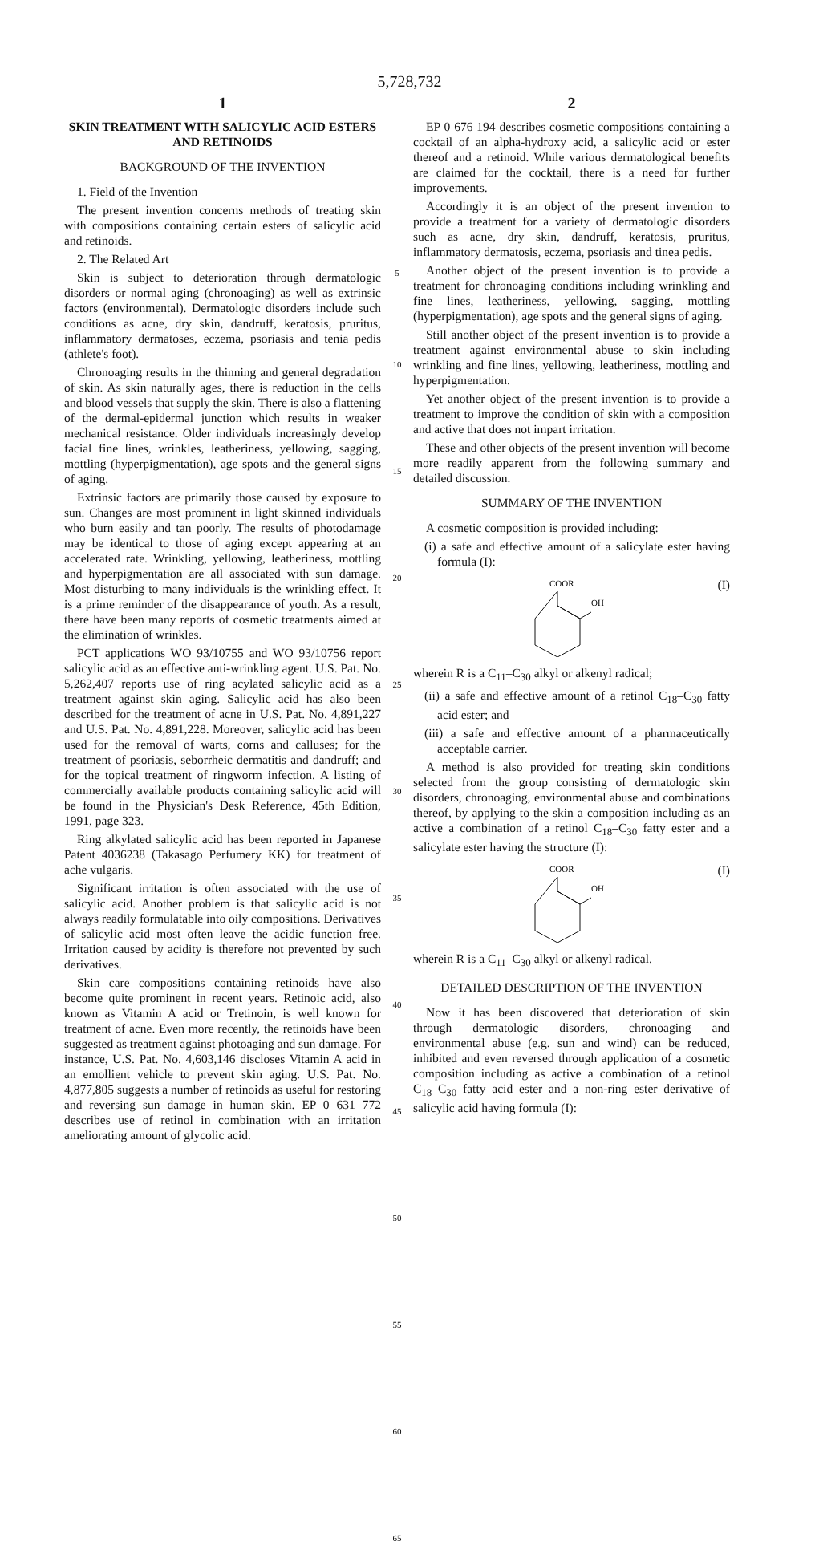5,728,732
1
SKIN TREATMENT WITH SALICYLIC ACID ESTERS AND RETINOIDS
BACKGROUND OF THE INVENTION
1. Field of the Invention
The present invention concerns methods of treating skin with compositions containing certain esters of salicylic acid and retinoids.
2. The Related Art
Skin is subject to deterioration through dermatologic disorders or normal aging (chronoaging) as well as extrinsic factors (environmental). Dermatologic disorders include such conditions as acne, dry skin, dandruff, keratosis, pruritus, inflammatory dermatoses, eczema, psoriasis and tenia pedis (athlete's foot).
Chronoaging results in the thinning and general degradation of skin. As skin naturally ages, there is reduction in the cells and blood vessels that supply the skin. There is also a flattening of the dermal-epidermal junction which results in weaker mechanical resistance. Older individuals increasingly develop facial fine lines, wrinkles, leatheriness, yellowing, sagging, mottling (hyperpigmentation), age spots and the general signs of aging.
Extrinsic factors are primarily those caused by exposure to sun. Changes are most prominent in light skinned individuals who burn easily and tan poorly. The results of photodamage may be identical to those of aging except appearing at an accelerated rate. Wrinkling, yellowing, leatheriness, mottling and hyperpigmentation are all associated with sun damage. Most disturbing to many individuals is the wrinkling effect. It is a prime reminder of the disappearance of youth. As a result, there have been many reports of cosmetic treatments aimed at the elimination of wrinkles.
PCT applications WO 93/10755 and WO 93/10756 report salicylic acid as an effective anti-wrinkling agent. U.S. Pat. No. 5,262,407 reports use of ring acylated salicylic acid as a treatment against skin aging. Salicylic acid has also been described for the treatment of acne in U.S. Pat. No. 4,891,227 and U.S. Pat. No. 4,891,228. Moreover, salicylic acid has been used for the removal of warts, corns and calluses; for the treatment of psoriasis, seborrheic dermatitis and dandruff; and for the topical treatment of ringworm infection. A listing of commercially available products containing salicylic acid will be found in the Physician's Desk Reference, 45th Edition, 1991, page 323.
Ring alkylated salicylic acid has been reported in Japanese Patent 4036238 (Takasago Perfumery KK) for treatment of ache vulgaris.
Significant irritation is often associated with the use of salicylic acid. Another problem is that salicylic acid is not always readily formulatable into oily compositions. Derivatives of salicylic acid most often leave the acidic function free. Irritation caused by acidity is therefore not prevented by such derivatives.
Skin care compositions containing retinoids have also become quite prominent in recent years. Retinoic acid, also known as Vitamin A acid or Tretinoin, is well known for treatment of acne. Even more recently, the retinoids have been suggested as treatment against photoaging and sun damage. For instance, U.S. Pat. No. 4,603,146 discloses Vitamin A acid in an emollient vehicle to prevent skin aging. U.S. Pat. No. 4,877,805 suggests a number of retinoids as useful for restoring and reversing sun damage in human skin. EP 0 631 772 describes use of retinol in combination with an irritation ameliorating amount of glycolic acid.
5
10
15
20
25
30
35
40
45
50
55
60
65
2
EP 0 676 194 describes cosmetic compositions containing a cocktail of an alpha-hydroxy acid, a salicylic acid or ester thereof and a retinoid. While various dermatological benefits are claimed for the cocktail, there is a need for further improvements.
Accordingly it is an object of the present invention to provide a treatment for a variety of dermatologic disorders such as acne, dry skin, dandruff, keratosis, pruritus, inflammatory dermatosis, eczema, psoriasis and tinea pedis.
Another object of the present invention is to provide a treatment for chronoaging conditions including wrinkling and fine lines, leatheriness, yellowing, sagging, mottling (hyperpigmentation), age spots and the general signs of aging.
Still another object of the present invention is to provide a treatment against environmental abuse to skin including wrinkling and fine lines, yellowing, leatheriness, mottling and hyperpigmentation.
Yet another object of the present invention is to provide a treatment to improve the condition of skin with a composition and active that does not impart irritation.
These and other objects of the present invention will become more readily apparent from the following summary and detailed discussion.
SUMMARY OF THE INVENTION
A cosmetic composition is provided including:
(i) a safe and effective amount of a salicylate ester having formula (I):
COOR
OH
(I)
wherein R is a C<sub>11</sub>–C<sub>30</sub> alkyl or alkenyl radical;
(ii) a safe and effective amount of a retinol C<sub>18</sub>–C<sub>30</sub> fatty acid ester; and
(iii) a safe and effective amount of a pharmaceutically acceptable carrier.
A method is also provided for treating skin conditions selected from the group consisting of dermatologic skin disorders, chronoaging, environmental abuse and combinations thereof, by applying to the skin a composition including as an active a combination of a retinol C<sub>18</sub>–C<sub>30</sub> fatty ester and a salicylate ester having the structure (I):
COOR
OH
(I)
wherein R is a C<sub>11</sub>–C<sub>30</sub> alkyl or alkenyl radical.
DETAILED DESCRIPTION OF THE INVENTION
Now it has been discovered that deterioration of skin through dermatologic disorders, chronoaging and environmental abuse (e.g. sun and wind) can be reduced, inhibited and even reversed through application of a cosmetic composition including as active a combination of a retinol C<sub>18</sub>–C<sub>30</sub> fatty acid ester and a non-ring ester derivative of salicylic acid having formula (I):